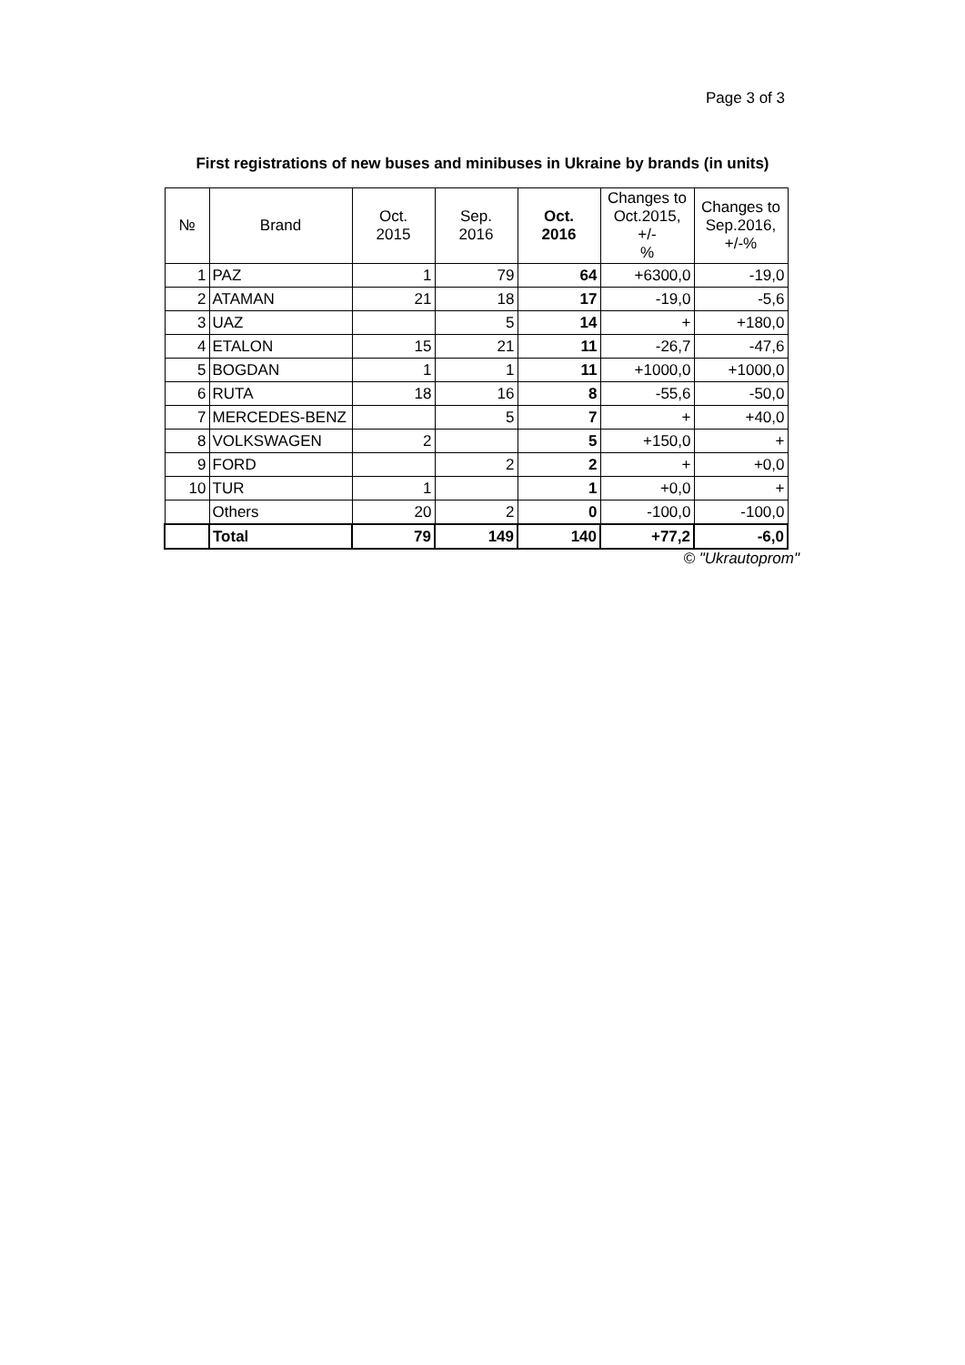Page 3 of 3
First registrations of new buses and minibuses in Ukraine by brands (in units)
| № | Brand | Oct. 2015 | Sep. 2016 | Oct. 2016 | Changes to Oct.2015, +/- % | Changes to Sep.2016, +/-% |
| --- | --- | --- | --- | --- | --- | --- |
| 1 | PAZ | 1 | 79 | 64 | +6300,0 | -19,0 |
| 2 | ATAMAN | 21 | 18 | 17 | -19,0 | -5,6 |
| 3 | UAZ | | 5 | 14 | + | +180,0 |
| 4 | ETALON | 15 | 21 | 11 | -26,7 | -47,6 |
| 5 | BOGDAN | 1 | 1 | 11 | +1000,0 | +1000,0 |
| 6 | RUTA | 18 | 16 | 8 | -55,6 | -50,0 |
| 7 | MERCEDES-BENZ | | 5 | 7 | + | +40,0 |
| 8 | VOLKSWAGEN | 2 | | 5 | +150,0 | + |
| 9 | FORD | | 2 | 2 | + | +0,0 |
| 10 | TUR | 1 | | 1 | +0,0 | + |
| | Others | 20 | 2 | 0 | -100,0 | -100,0 |
| | Total | 79 | 149 | 140 | +77,2 | -6,0 |
© "Ukrautoprom"